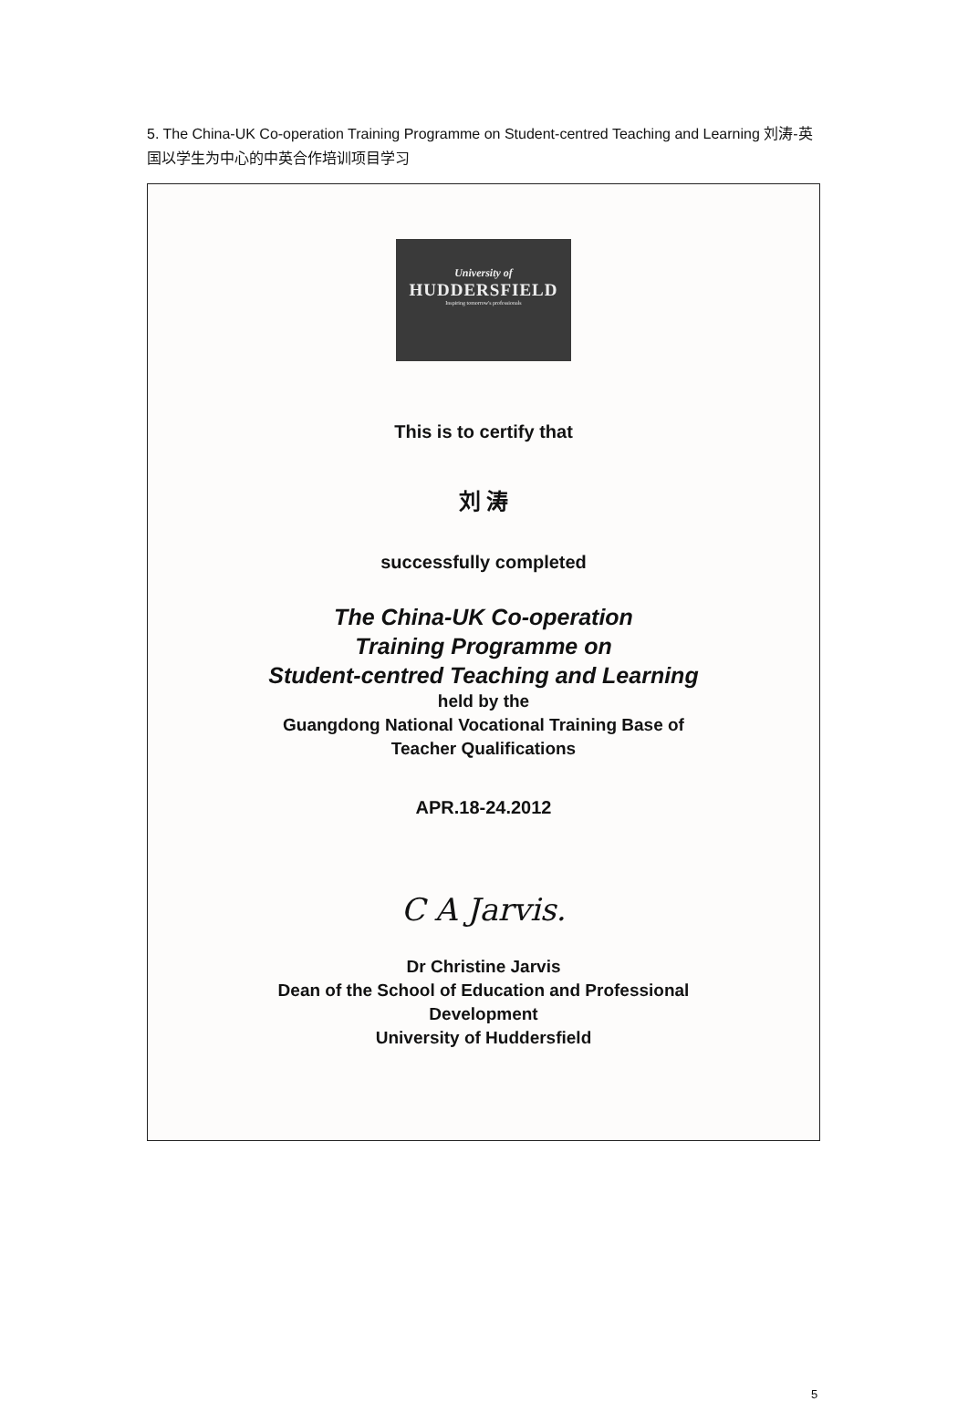5. The China-UK Co-operation Training Programme on Student-centred Teaching and Learning 刘涛-英国以学生为中心的中英合作培训项目学习
University of
HUDDERSFIELD
Inspiring tomorrow's professionals
This is to certify that
刘 涛
successfully completed
The China-UK Co-operation
Training Programme on
Student-centred Teaching and Learning
held by the
Guangdong National Vocational Training Base of
Teacher Qualifications
APR.18-24.2012
C A Jarvis.
Dr Christine Jarvis
Dean of the School of Education and Professional
Development
University of Huddersfield
5